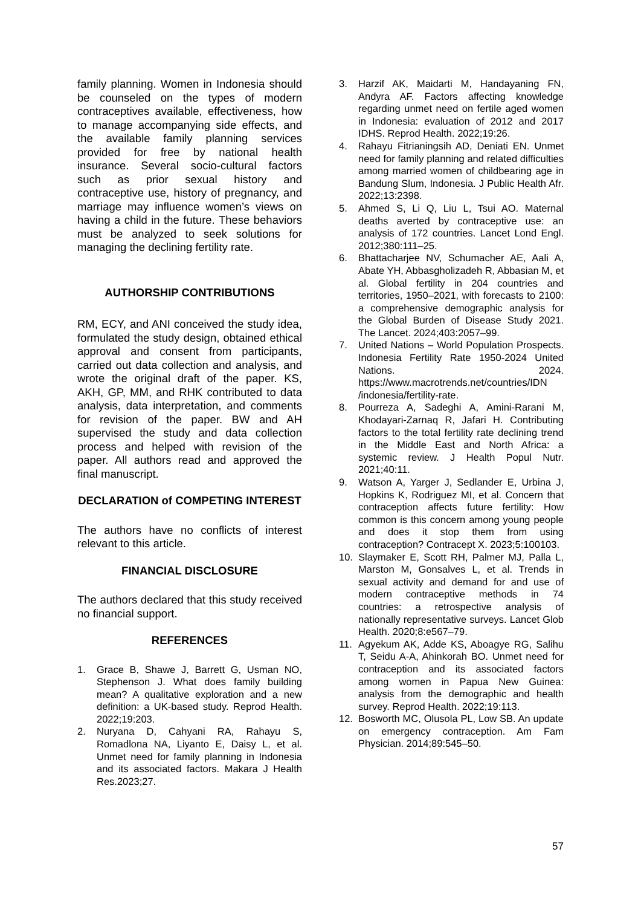family planning. Women in Indonesia should be counseled on the types of modern contraceptives available, effectiveness, how to manage accompanying side effects, and the available family planning services provided for free by national health insurance. Several socio-cultural factors such as prior sexual history and contraceptive use, history of pregnancy, and marriage may influence women’s views on having a child in the future. These behaviors must be analyzed to seek solutions for managing the declining fertility rate.
AUTHORSHIP CONTRIBUTIONS
RM, ECY, and ANI conceived the study idea, formulated the study design, obtained ethical approval and consent from participants, carried out data collection and analysis, and wrote the original draft of the paper. KS, AKH, GP, MM, and RHK contributed to data analysis, data interpretation, and comments for revision of the paper. BW and AH supervised the study and data collection process and helped with revision of the paper. All authors read and approved the final manuscript.
DECLARATION of COMPETING INTEREST
The authors have no conflicts of interest relevant to this article.
FINANCIAL DISCLOSURE
The authors declared that this study received no financial support.
REFERENCES
1. Grace B, Shawe J, Barrett G, Usman NO, Stephenson J. What does family building mean? A qualitative exploration and a new definition: a UK-based study. Reprod Health. 2022;19:203.
2. Nuryana D, Cahyani RA, Rahayu S, Romadlona NA, Liyanto E, Daisy L, et al. Unmet need for family planning in Indonesia and its associated factors. Makara J Health Res.2023;27.
3. Harzif AK, Maidarti M, Handayaning FN, Andyra AF. Factors affecting knowledge regarding unmet need on fertile aged women in Indonesia: evaluation of 2012 and 2017 IDHS. Reprod Health. 2022;19:26.
4. Rahayu Fitrianingsih AD, Deniati EN. Unmet need for family planning and related difficulties among married women of childbearing age in Bandung Slum, Indonesia. J Public Health Afr. 2022;13:2398.
5. Ahmed S, Li Q, Liu L, Tsui AO. Maternal deaths averted by contraceptive use: an analysis of 172 countries. Lancet Lond Engl. 2012;380:111–25.
6. Bhattacharjee NV, Schumacher AE, Aali A, Abate YH, Abbasgholizadeh R, Abbasian M, et al. Global fertility in 204 countries and territories, 1950–2021, with forecasts to 2100: a comprehensive demographic analysis for the Global Burden of Disease Study 2021. The Lancet. 2024;403:2057–99.
7. United Nations – World Population Prospects. Indonesia Fertility Rate 1950-2024 United Nations. 2024. https://www.macrotrends.net/countries/IDN /indonesia/fertility-rate.
8. Pourreza A, Sadeghi A, Amini-Rarani M, Khodayari-Zarnaq R, Jafari H. Contributing factors to the total fertility rate declining trend in the Middle East and North Africa: a systemic review. J Health Popul Nutr. 2021;40:11.
9. Watson A, Yarger J, Sedlander E, Urbina J, Hopkins K, Rodriguez MI, et al. Concern that contraception affects future fertility: How common is this concern among young people and does it stop them from using contraception? Contracept X. 2023;5:100103.
10. Slaymaker E, Scott RH, Palmer MJ, Palla L, Marston M, Gonsalves L, et al. Trends in sexual activity and demand for and use of modern contraceptive methods in 74 countries: a retrospective analysis of nationally representative surveys. Lancet Glob Health. 2020;8:e567–79.
11. Agyekum AK, Adde KS, Aboagye RG, Salihu T, Seidu A-A, Ahinkorah BO. Unmet need for contraception and its associated factors among women in Papua New Guinea: analysis from the demographic and health survey. Reprod Health. 2022;19:113.
12. Bosworth MC, Olusola PL, Low SB. An update on emergency contraception. Am Fam Physician. 2014;89:545–50.
57